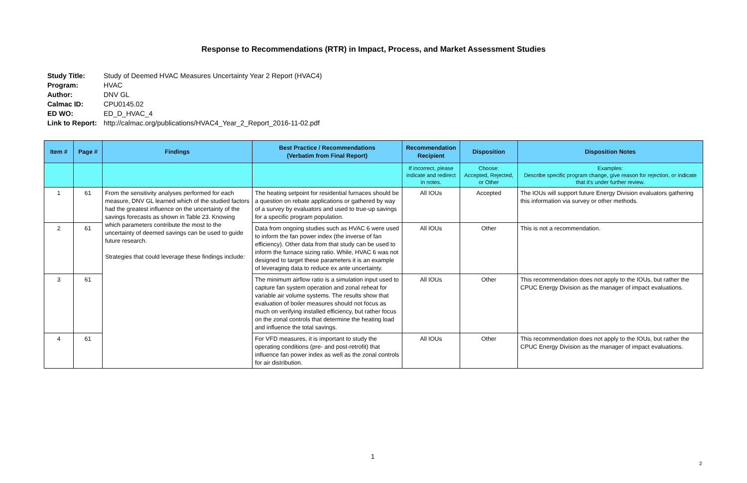Response to Recommendations (RTR) in Impact, Process, and Market Assessment Studies
Study Title: Study of Deemed HVAC Measures Uncertainty Year 2 Report (HVAC4)
Program: HVAC
Author: DNV GL
Calmac ID: CPU0145.02
ED WO: ED_D_HVAC_4
Link to Report: http://calmac.org/publications/HVAC4_Year_2_Report_2016-11-02.pdf
| Item # | Page # | Findings | Best Practice / Recommendations (Verbatim from Final Report) | Recommendation Recipient | Disposition | Disposition Notes |
| --- | --- | --- | --- | --- | --- | --- |
| | | | | If incorrect, please indicate and redirect in notes. | Choose: Accepted, Rejected, or Other | Examples: Describe specific program change, give reason for rejection, or indicate that it's under further review. |
| 1 | 61 | From the sensitivity analyses performed for each measure, DNV GL learned which of the studied factors had the greatest influence on the uncertainty of the savings forecasts as shown in Table 23. Knowing which parameters contribute the most to the uncertainty of deemed savings can be used to guide future research. Strategies that could leverage these findings include: | The heating setpoint for residential furnaces should be a question on rebate applications or gathered by way of a survey by evaluators and used to true-up savings for a specific program population. | All IOUs | Accepted | The IOUs will support future Energy Division evaluators gathering this information via survey or other methods. |
| 2 | 61 | | Data from ongoing studies such as HVAC 6 were used to inform the fan power index (the inverse of fan efficiency). Other data from that study can be used to inform the furnace sizing ratio. While, HVAC 6 was not designed to target these parameters it is an example of leveraging data to reduce ex ante uncertainty. | All IOUs | Other | This is not a recommendation. |
| 3 | 61 | | The minimum airflow ratio is a simulation input used to capture fan system operation and zonal reheat for variable air volume systems. The results show that evaluation of boiler measures should not focus as much on verifying installed efficiency, but rather focus on the zonal controls that determine the heating load and influence the total savings. | All IOUs | Other | This recommendation does not apply to the IOUs, but rather the CPUC Energy Division as the manager of impact evaluations. |
| 4 | 61 | | For VFD measures, it is important to study the operating conditions (pre- and post-retrofit) that influence fan power index as well as the zonal controls for air distribution. | All IOUs | Other | This recommendation does not apply to the IOUs, but rather the CPUC Energy Division as the manager of impact evaluations. |
1
2